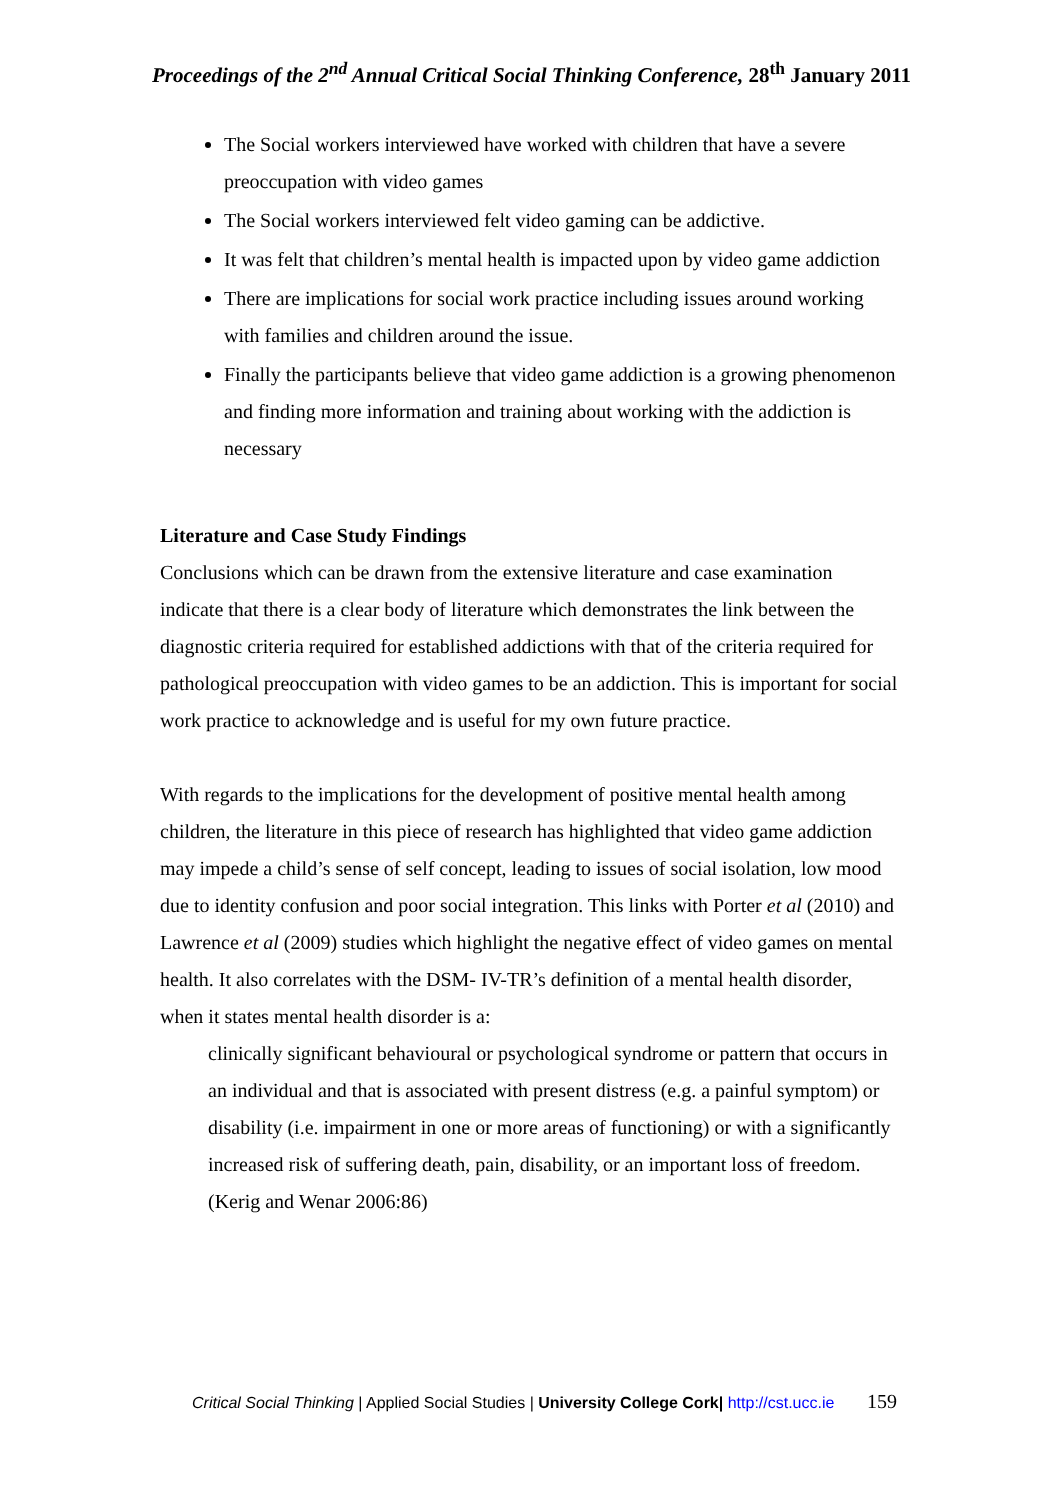Proceedings of the 2<sup>nd</sup> Annual Critical Social Thinking Conference, 28<sup>th</sup> January 2011
The Social workers interviewed have worked with children that have a severe preoccupation with video games
The Social workers interviewed felt video gaming can be addictive.
It was felt that children’s mental health is impacted upon by video game addiction
There are implications for social work practice including issues around working with families and children around the issue.
Finally the participants believe that video game addiction is a growing phenomenon and finding more information and training about working with the addiction is necessary
Literature and Case Study Findings
Conclusions which can be drawn from the extensive literature and case examination indicate that there is a clear body of literature which demonstrates the link between the diagnostic criteria required for established addictions with that of the criteria required for pathological preoccupation with video games to be an addiction. This is important for social work practice to acknowledge and is useful for my own future practice.
With regards to the implications for the development of positive mental health among children, the literature in this piece of research has highlighted that video game addiction may impede a child’s sense of self concept, leading to issues of social isolation, low mood due to identity confusion and poor social integration. This links with Porter et al (2010) and Lawrence et al (2009) studies which highlight the negative effect of video games on mental health. It also correlates with the DSM- IV-TR’s definition of a mental health disorder, when it states mental health disorder is a:
clinically significant behavioural or psychological syndrome or pattern that occurs in an individual and that is associated with present distress (e.g. a painful symptom) or disability (i.e. impairment in one or more areas of functioning) or with a significantly increased risk of suffering death, pain, disability, or an important loss of freedom. (Kerig and Wenar 2006:86)
Critical Social Thinking | Applied Social Studies | University College Cork| http://cst.ucc.ie 159